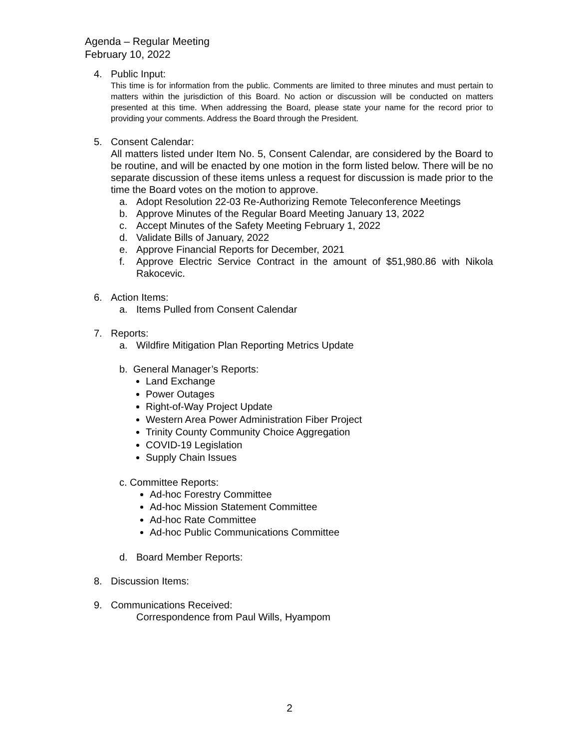Agenda – Regular Meeting
February 10, 2022
4. Public Input:
This time is for information from the public. Comments are limited to three minutes and must pertain to matters within the jurisdiction of this Board. No action or discussion will be conducted on matters presented at this time. When addressing the Board, please state your name for the record prior to providing your comments. Address the Board through the President.
5. Consent Calendar:
All matters listed under Item No. 5, Consent Calendar, are considered by the Board to be routine, and will be enacted by one motion in the form listed below. There will be no separate discussion of these items unless a request for discussion is made prior to the time the Board votes on the motion to approve.
a. Adopt Resolution 22-03 Re-Authorizing Remote Teleconference Meetings
b. Approve Minutes of the Regular Board Meeting January 13, 2022
c. Accept Minutes of the Safety Meeting February 1, 2022
d. Validate Bills of January, 2022
e. Approve Financial Reports for December, 2021
f. Approve Electric Service Contract in the amount of $51,980.86 with Nikola Rakocevic.
6. Action Items:
a. Items Pulled from Consent Calendar
7. Reports:
a. Wildfire Mitigation Plan Reporting Metrics Update
b. General Manager’s Reports:
Land Exchange
Power Outages
Right-of-Way Project Update
Western Area Power Administration Fiber Project
Trinity County Community Choice Aggregation
COVID-19 Legislation
Supply Chain Issues
c. Committee Reports:
Ad-hoc Forestry Committee
Ad-hoc Mission Statement Committee
Ad-hoc Rate Committee
Ad-hoc Public Communications Committee
d. Board Member Reports:
8. Discussion Items:
9. Communications Received:
Correspondence from Paul Wills, Hyampom
2